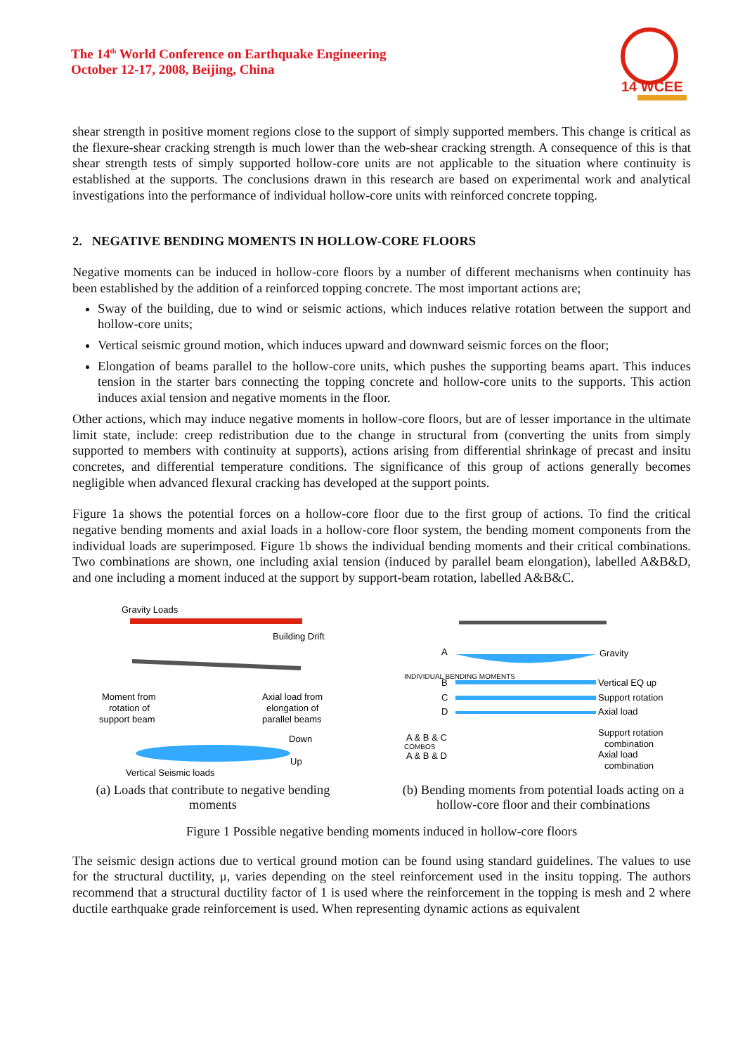The 14<sup>th</sup> World Conference on Earthquake Engineering
October 12-17, 2008, Beijing, China
14 WCEE
shear strength in positive moment regions close to the support of simply supported members. This change is critical as the flexure-shear cracking strength is much lower than the web-shear cracking strength. A consequence of this is that shear strength tests of simply supported hollow-core units are not applicable to the situation where continuity is established at the supports. The conclusions drawn in this research are based on experimental work and analytical investigations into the performance of individual hollow-core units with reinforced concrete topping.
2. NEGATIVE BENDING MOMENTS IN HOLLOW-CORE FLOORS
Negative moments can be induced in hollow-core floors by a number of different mechanisms when continuity has been established by the addition of a reinforced topping concrete. The most important actions are;
Sway of the building, due to wind or seismic actions, which induces relative rotation between the support and hollow-core units;
Vertical seismic ground motion, which induces upward and downward seismic forces on the floor;
Elongation of beams parallel to the hollow-core units, which pushes the supporting beams apart. This induces tension in the starter bars connecting the topping concrete and hollow-core units to the supports. This action induces axial tension and negative moments in the floor.
Other actions, which may induce negative moments in hollow-core floors, but are of lesser importance in the ultimate limit state, include: creep redistribution due to the change in structural from (converting the units from simply supported to members with continuity at supports), actions arising from differential shrinkage of precast and insitu concretes, and differential temperature conditions. The significance of this group of actions generally becomes negligible when advanced flexural cracking has developed at the support points.
Figure 1a shows the potential forces on a hollow-core floor due to the first group of actions. To find the critical negative bending moments and axial loads in a hollow-core floor system, the bending moment components from the individual loads are superimposed. Figure 1b shows the individual bending moments and their critical combinations. Two combinations are shown, one including axial tension (induced by parallel beam elongation), labelled A&B&D, and one including a moment induced at the support by support-beam rotation, labelled A&B&C.
Gravity Loads
Building Drift
Moment from
rotation of
support beam
Axial load from
elongation of
parallel beams
Down
Up
Vertical Seismic loads
(a) Loads that contribute to negative bending moments
A
Gravity
B
Vertical EQ up
C
Support rotation
D
Axial load
A & B & C
Support rotation
combination
A & B & D
Axial load
combination
INDIVIDUAL BENDING MOMENTS
COMBOS
(b) Bending moments from potential loads acting on a hollow-core floor and their combinations
Figure 1 Possible negative bending moments induced in hollow-core floors
The seismic design actions due to vertical ground motion can be found using standard guidelines. The values to use for the structural ductility, μ, varies depending on the steel reinforcement used in the insitu topping. The authors recommend that a structural ductility factor of 1 is used where the reinforcement in the topping is mesh and 2 where ductile earthquake grade reinforcement is used. When representing dynamic actions as equivalent